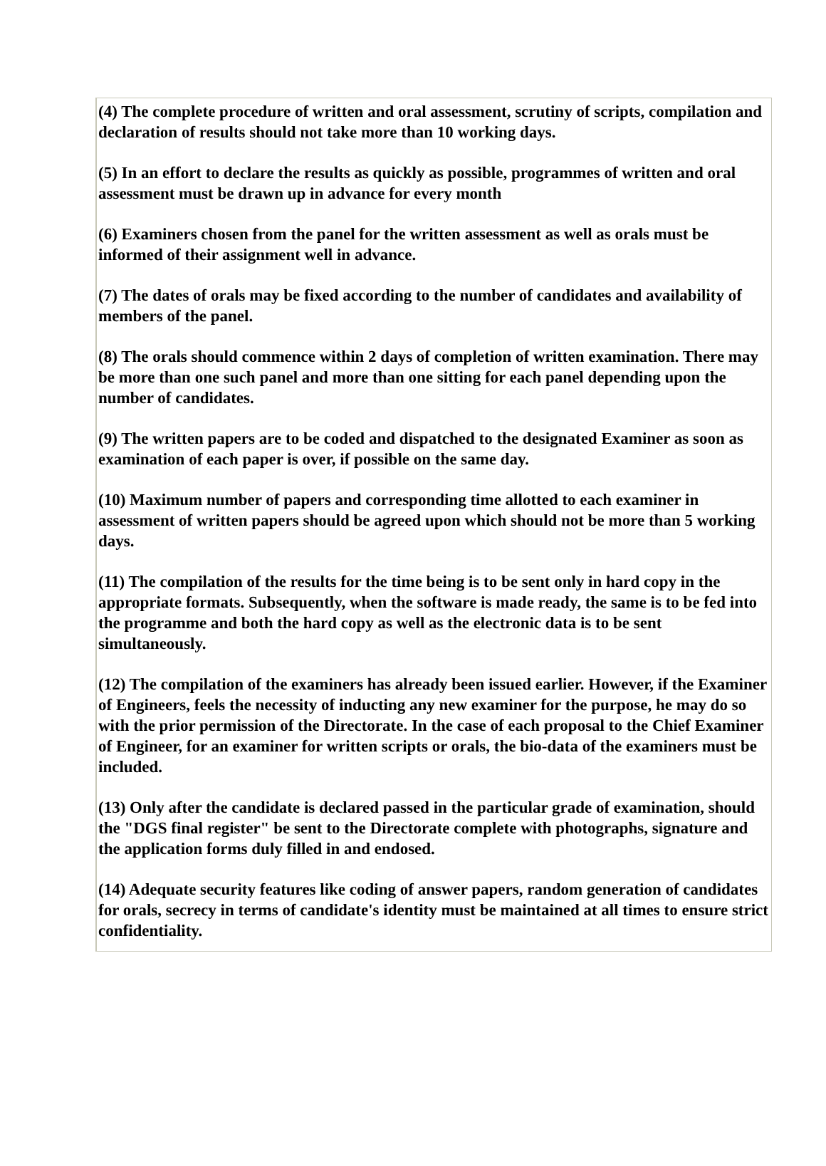(4) The complete procedure of written and oral assessment, scrutiny of scripts, compilation and declaration of results should not take more than 10 working days.
(5) In an effort to declare the results as quickly as possible, programmes of written and oral assessment must be drawn up in advance for every month
(6) Examiners chosen from the panel for the written assessment as well as orals must be informed of their assignment well in advance.
(7) The dates of orals may be fixed according to the number of candidates and availability of members of the panel.
(8) The orals should commence within 2 days of completion of written examination. There may be more than one such panel and more than one sitting for each panel depending upon the number of candidates.
(9) The written papers are to be coded and dispatched to the designated Examiner as soon as examination of each paper is over, if possible on the same day.
(10) Maximum number of papers and corresponding time allotted to each examiner in assessment of written papers should be agreed upon which should not be more than 5 working days.
(11) The compilation of the results for the time being is to be sent only in hard copy in the appropriate formats. Subsequently, when the software is made ready, the same is to be fed into the programme and both the hard copy as well as the electronic data is to be sent simultaneously.
(12) The compilation of the examiners has already been issued earlier. However, if the Examiner of Engineers, feels the necessity of inducting any new examiner for the purpose, he may do so with the prior permission of the Directorate. In the case of each proposal to the Chief Examiner of Engineer, for an examiner for written scripts or orals, the bio-data of the examiners must be included.
(13) Only after the candidate is declared passed in the particular grade of examination, should the "DGS final register" be sent to the Directorate complete with photographs, signature and the application forms duly filled in and endosed.
(14) Adequate security features like coding of answer papers, random generation of candidates for orals, secrecy in terms of candidate's identity must be maintained at all times to ensure strict confidentiality.